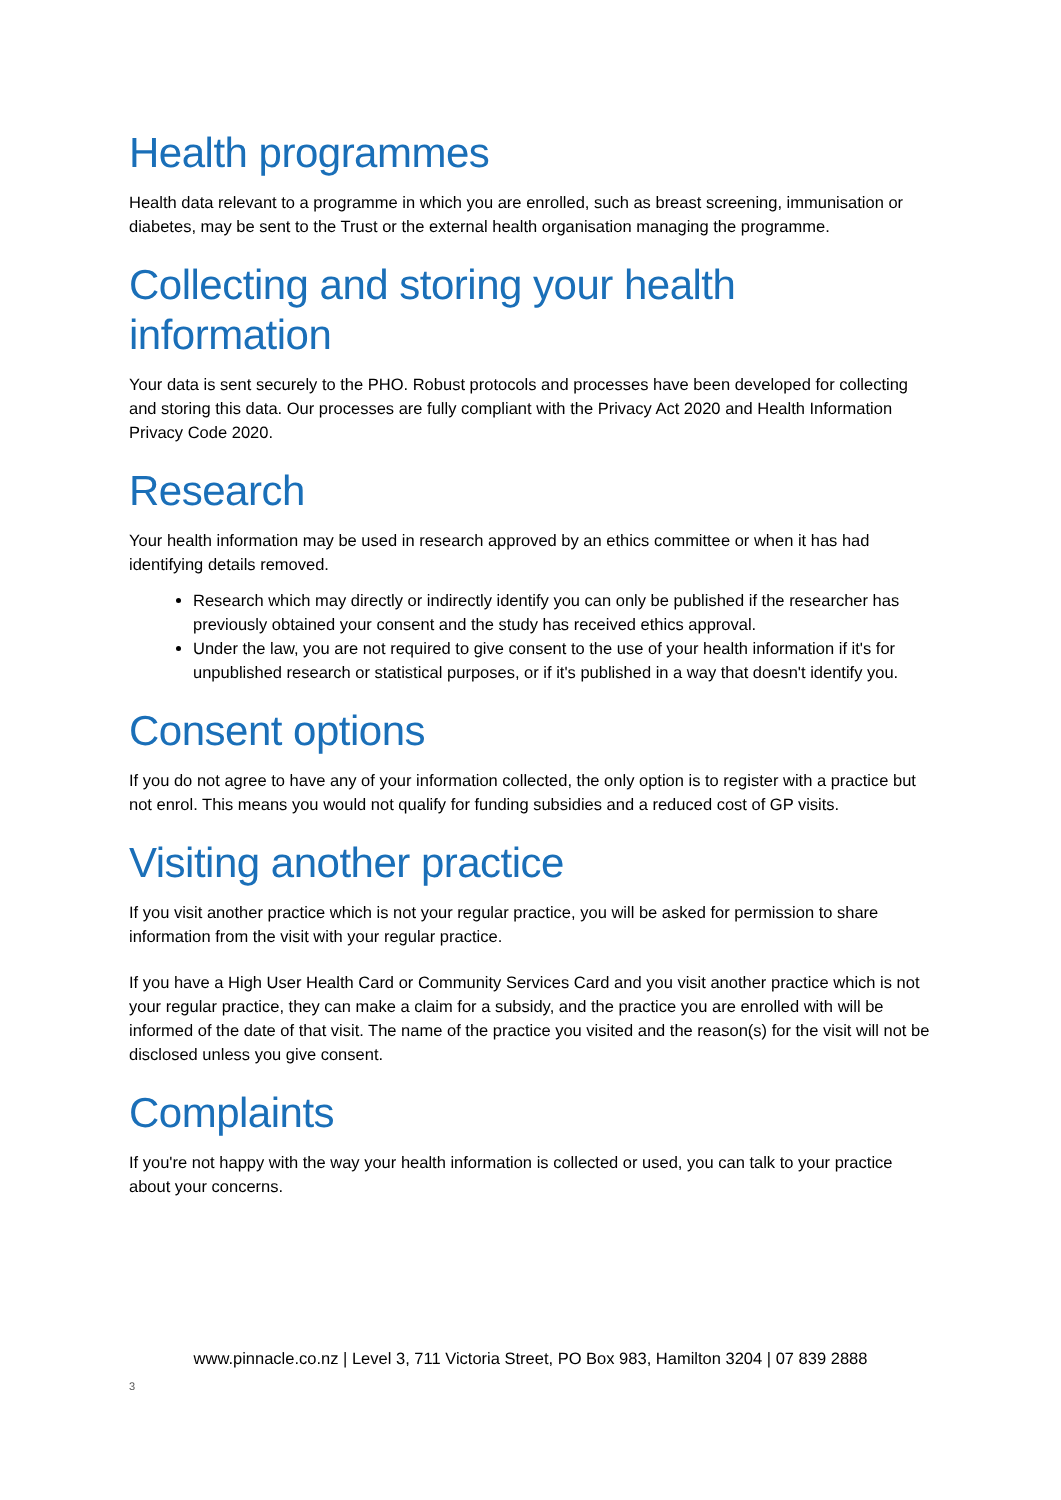Health programmes
Health data relevant to a programme in which you are enrolled, such as breast screening, immunisation or diabetes, may be sent to the Trust or the external health organisation managing the programme.
Collecting and storing your health information
Your data is sent securely to the PHO. Robust protocols and processes have been developed for collecting and storing this data. Our processes are fully compliant with the Privacy Act 2020 and Health Information Privacy Code 2020.
Research
Your health information may be used in research approved by an ethics committee or when it has had identifying details removed.
Research which may directly or indirectly identify you can only be published if the researcher has previously obtained your consent and the study has received ethics approval.
Under the law, you are not required to give consent to the use of your health information if it's for unpublished research or statistical purposes, or if it's published in a way that doesn't identify you.
Consent options
If you do not agree to have any of your information collected, the only option is to register with a practice but not enrol. This means you would not qualify for funding subsidies and a reduced cost of GP visits.
Visiting another practice
If you visit another practice which is not your regular practice, you will be asked for permission to share information from the visit with your regular practice.
If you have a High User Health Card or Community Services Card and you visit another practice which is not your regular practice, they can make a claim for a subsidy, and the practice you are enrolled with will be informed of the date of that visit. The name of the practice you visited and the reason(s) for the visit will not be disclosed unless you give consent.
Complaints
If you're not happy with the way your health information is collected or used, you can talk to your practice about your concerns.
www.pinnacle.co.nz | Level 3, 711 Victoria Street, PO Box 983, Hamilton 3204 | 07 839 2888
3